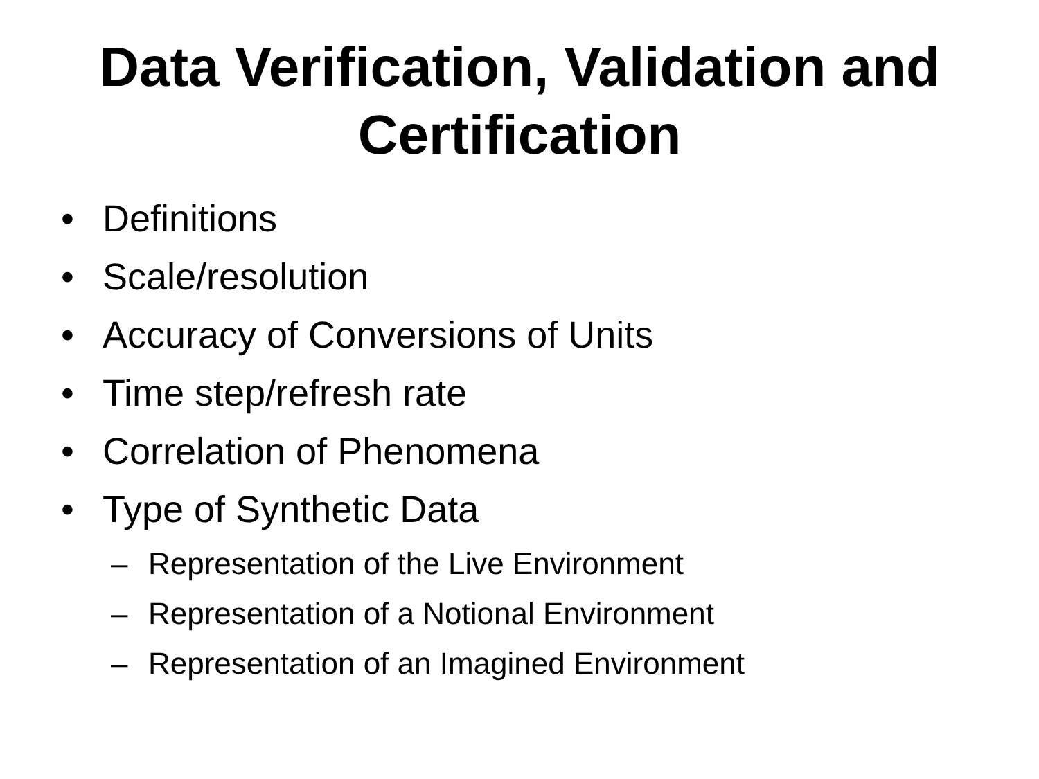Data Verification, Validation and
Certification
• Definitions
• Scale/resolution
• Accuracy of Conversions of Units
• Time step/refresh rate
• Correlation of Phenomena
• Type of Synthetic Data
– Representation of the Live Environment
– Representation of a Notional Environment
– Representation of an Imagined Environment